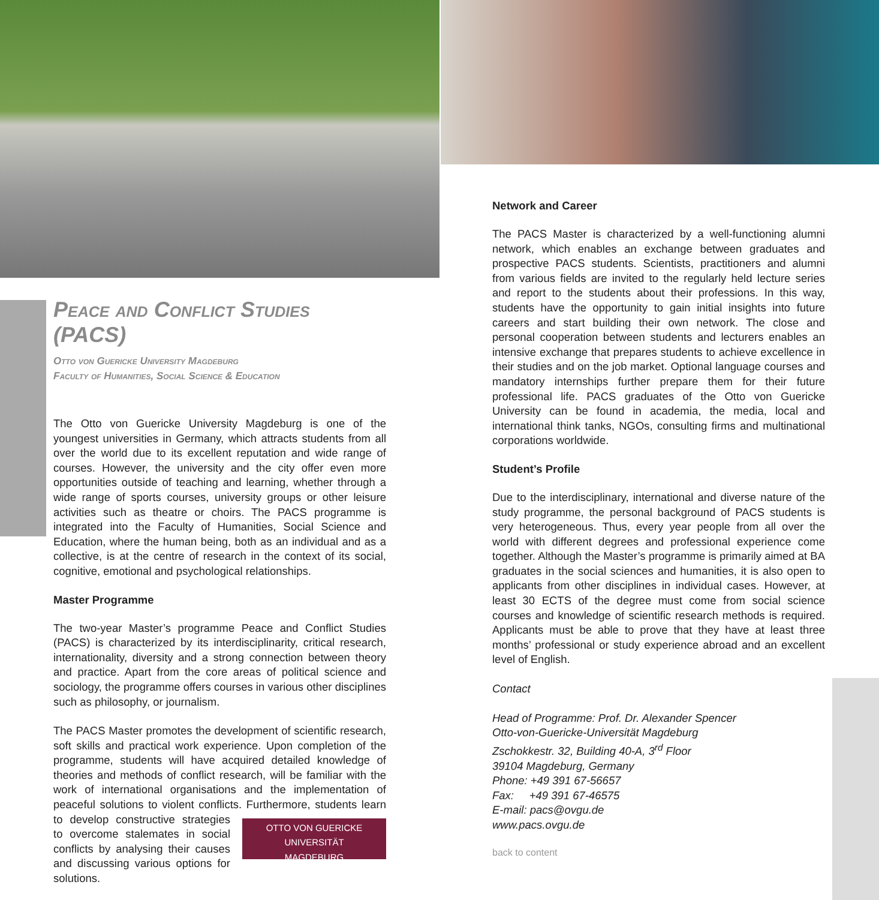Peace and Conflict Studies (PACS)
Otto von Guericke University Magdeburg
Faculty of Humanities, Social Science & Education
The Otto von Guericke University Magdeburg is one of the youngest universities in Germany, which attracts students from all over the world due to its excellent reputation and wide range of courses. However, the university and the city offer even more opportunities outside of teaching and learning, whether through a wide range of sports courses, university groups or other leisure activities such as theatre or choirs. The PACS programme is integrated into the Faculty of Humanities, Social Science and Education, where the human being, both as an individual and as a collective, is at the centre of research in the context of its social, cognitive, emotional and psychological relationships.
Master Programme
The two-year Master’s programme Peace and Conflict Studies (PACS) is characterized by its interdisciplinarity, critical research, internationality, diversity and a strong connection between theory and practice. Apart from the core areas of political science and sociology, the programme offers courses in various other disciplines such as philosophy, or journalism.
The PACS Master promotes the development of scientific research, soft skills and practical work experience. Upon completion of the programme, students will have acquired detailed knowledge of theories and methods of conflict research, will be familiar with the work of international organisations and the implementation of peaceful solutions to violent conflicts. Furthermore, students learn to develop constructive strategies OTTO VON GUERICKE
UNIVERSITÄT
MAGDEBURG to overcome stalemates in social conflicts by analysing their causes and discussing various options for solutions.
Network and Career
The PACS Master is characterized by a well-functioning alumni network, which enables an exchange between graduates and prospective PACS students. Scientists, practitioners and alumni from various fields are invited to the regularly held lecture series and report to the students about their professions. In this way, students have the opportunity to gain initial insights into future careers and start building their own network. The close and personal cooperation between students and lecturers enables an intensive exchange that prepares students to achieve excellence in their studies and on the job market. Optional language courses and mandatory internships further prepare them for their future professional life. PACS graduates of the Otto von Guericke University can be found in academia, the media, local and international think tanks, NGOs, consulting firms and multinational corporations worldwide.
Student’s Profile
Due to the interdisciplinary, international and diverse nature of the study programme, the personal background of PACS students is very heterogeneous. Thus, every year people from all over the world with different degrees and professional experience come together. Although the Master’s programme is primarily aimed at BA graduates in the social sciences and humanities, it is also open to applicants from other disciplines in individual cases. However, at least 30 ECTS of the degree must come from social science courses and knowledge of scientific research methods is required. Applicants must be able to prove that they have at least three months’ professional or study experience abroad and an excellent level of English.
Contact
Head of Programme: Prof. Dr. Alexander Spencer
Otto-von-Guericke-Universität Magdeburg
Zschokkestr. 32, Building 40-A, 3<sup>rd</sup> Floor
39104 Magdeburg, Germany
Phone: +49 391 67-56657
Fax: +49 391 67-46575
E-mail: pacs@ovgu.de
www.pacs.ovgu.de
back to content